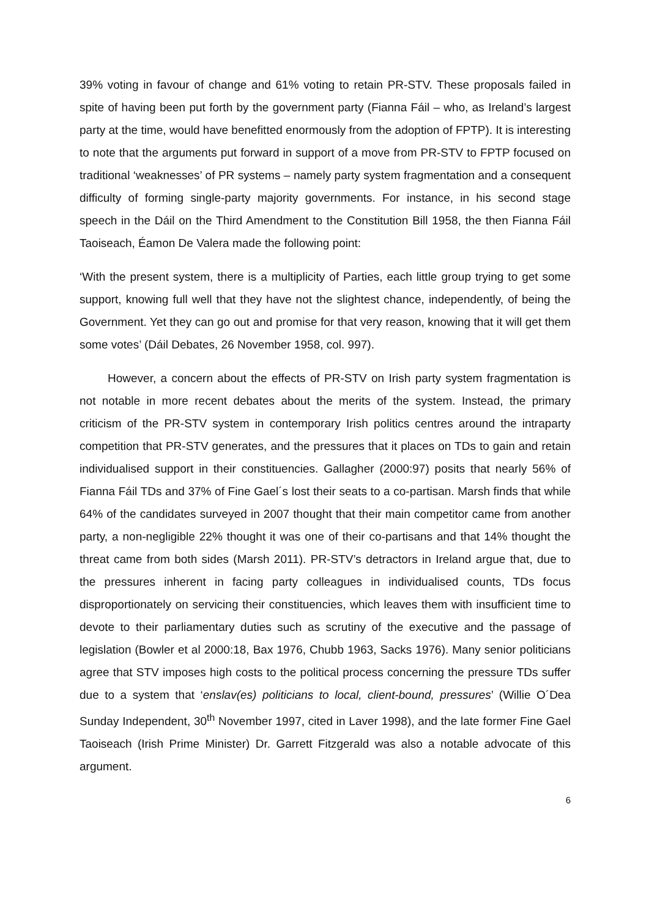39% voting in favour of change and 61% voting to retain PR-STV. These proposals failed in spite of having been put forth by the government party (Fianna Fáil – who, as Ireland’s largest party at the time, would have benefitted enormously from the adoption of FPTP). It is interesting to note that the arguments put forward in support of a move from PR-STV to FPTP focused on traditional ‘weaknesses’ of PR systems – namely party system fragmentation and a consequent difficulty of forming single-party majority governments. For instance, in his second stage speech in the Dáil on the Third Amendment to the Constitution Bill 1958, the then Fianna Fáil Taoiseach, Éamon De Valera made the following point:
‘With the present system, there is a multiplicity of Parties, each little group trying to get some support, knowing full well that they have not the slightest chance, independently, of being the Government. Yet they can go out and promise for that very reason, knowing that it will get them some votes’ (Dáil Debates, 26 November 1958, col. 997).
However, a concern about the effects of PR-STV on Irish party system fragmentation is not notable in more recent debates about the merits of the system. Instead, the primary criticism of the PR-STV system in contemporary Irish politics centres around the intraparty competition that PR-STV generates, and the pressures that it places on TDs to gain and retain individualised support in their constituencies. Gallagher (2000:97) posits that nearly 56% of Fianna Fáil TDs and 37% of Fine Gael´s lost their seats to a co-partisan. Marsh finds that while 64% of the candidates surveyed in 2007 thought that their main competitor came from another party, a non-negligible 22% thought it was one of their co-partisans and that 14% thought the threat came from both sides (Marsh 2011). PR-STV’s detractors in Ireland argue that, due to the pressures inherent in facing party colleagues in individualised counts, TDs focus disproportionately on servicing their constituencies, which leaves them with insufficient time to devote to their parliamentary duties such as scrutiny of the executive and the passage of legislation (Bowler et al 2000:18, Bax 1976, Chubb 1963, Sacks 1976). Many senior politicians agree that STV imposes high costs to the political process concerning the pressure TDs suffer due to a system that ‘enslav(es) politicians to local, client-bound, pressures’ (Willie O´Dea Sunday Independent, 30<sup>th</sup> November 1997, cited in Laver 1998), and the late former Fine Gael Taoiseach (Irish Prime Minister) Dr. Garrett Fitzgerald was also a notable advocate of this argument.
6